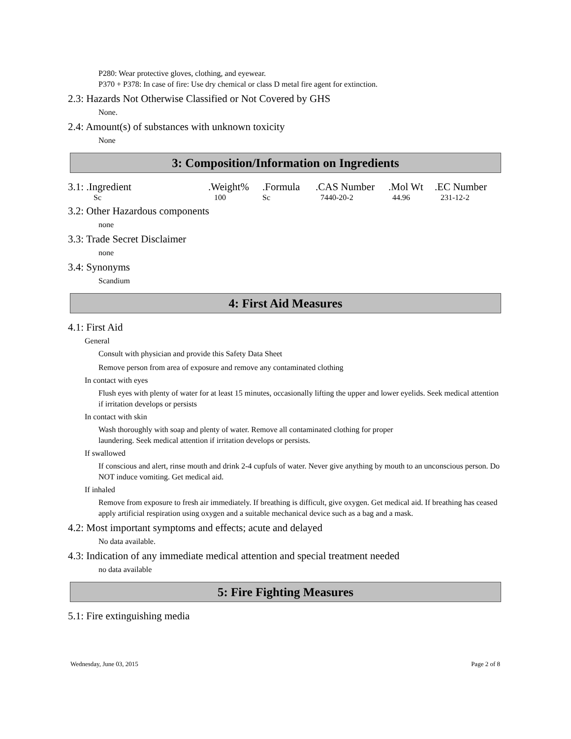P280: Wear protective gloves, clothing, and eyewear.
P370 + P378: In case of fire: Use dry chemical or class D metal fire agent for extinction.
2.3: Hazards Not Otherwise Classified or Not Covered by GHS
None.
2.4: Amount(s) of substances with unknown toxicity
None
3: Composition/Information on Ingredients
| 3.1: .Ingredient | .Weight% | .Formula | .CAS Number | .Mol Wt | .EC Number |
| --- | --- | --- | --- | --- | --- |
| Sc | 100 | Sc | 7440-20-2 | 44.96 | 231-12-2 |
3.2: Other Hazardous components
none
3.3: Trade Secret Disclaimer
none
3.4: Synonyms
Scandium
4: First Aid Measures
4.1: First Aid
General
Consult with physician and provide this Safety Data Sheet
Remove person from area of exposure and remove any contaminated clothing
In contact with eyes
Flush eyes with plenty of water for at least 15 minutes, occasionally lifting the upper and lower eyelids. Seek medical attention if irritation develops or persists
In contact with skin
Wash thoroughly with soap and plenty of water. Remove all contaminated clothing for proper
laundering. Seek medical attention if irritation develops or persists.
If swallowed
If conscious and alert, rinse mouth and drink 2-4 cupfuls of water. Never give anything by mouth to an unconscious person. Do NOT induce vomiting. Get medical aid.
If inhaled
Remove from exposure to fresh air immediately. If breathing is difficult, give oxygen. Get medical aid. If breathing has ceased apply artificial respiration using oxygen and a suitable mechanical device such as a bag and a mask.
4.2: Most important symptoms and effects; acute and delayed
No data available.
4.3: Indication of any immediate medical attention and special treatment needed
no data available
5: Fire Fighting Measures
5.1: Fire extinguishing media
Wednesday, June 03, 2015 Page 2 of 8